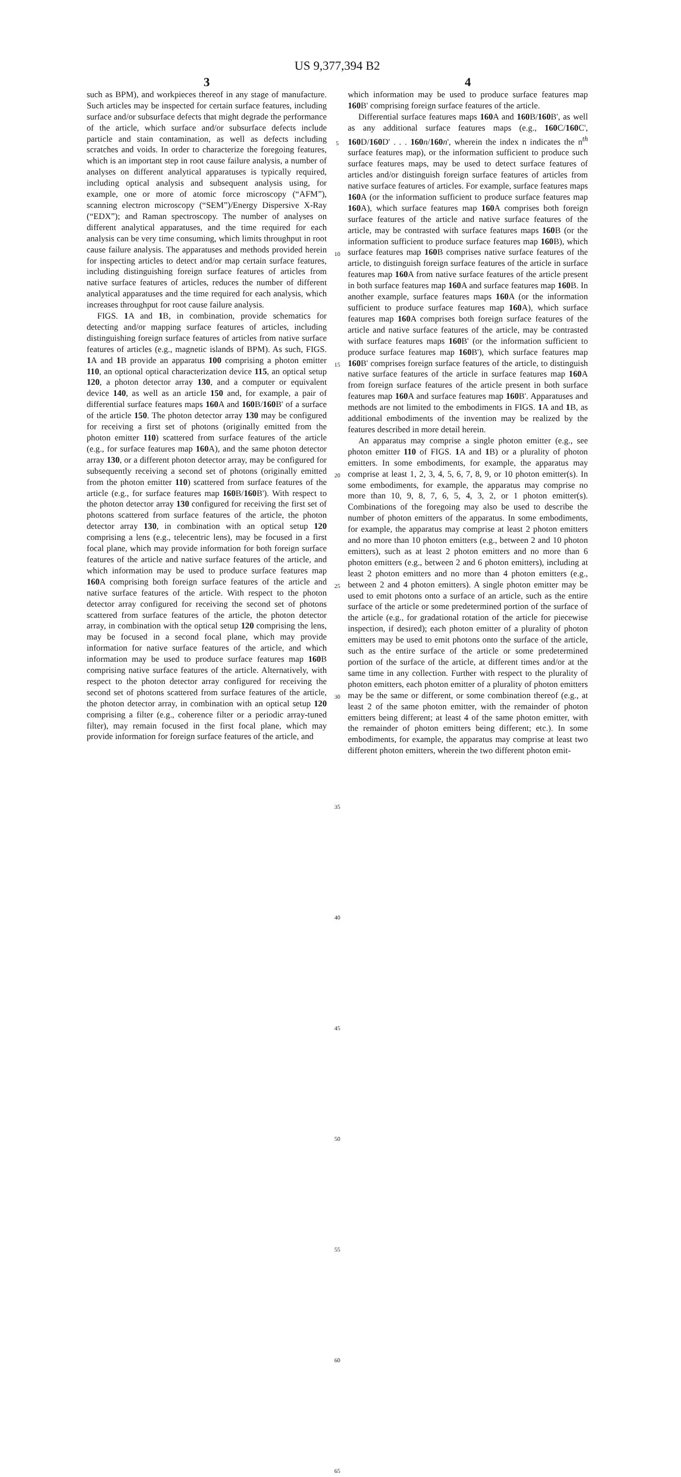US 9,377,394 B2
3
such as BPM), and workpieces thereof in any stage of manufacture. Such articles may be inspected for certain surface features, including surface and/or subsurface defects that might degrade the performance of the article, which surface and/or subsurface defects include particle and stain contamination, as well as defects including scratches and voids. In order to characterize the foregoing features, which is an important step in root cause failure analysis, a number of analyses on different analytical apparatuses is typically required, including optical analysis and subsequent analysis using, for example, one or more of atomic force microscopy (“AFM”), scanning electron microscopy (“SEM”)/Energy Dispersive X-Ray (“EDX”); and Raman spectroscopy. The number of analyses on different analytical apparatuses, and the time required for each analysis can be very time consuming, which limits throughput in root cause failure analysis. The apparatuses and methods provided herein for inspecting articles to detect and/or map certain surface features, including distinguishing foreign surface features of articles from native surface features of articles, reduces the number of different analytical apparatuses and the time required for each analysis, which increases throughput for root cause failure analysis.
FIGS. 1 A and 1 B, in combination, provide schematics for detecting and/or mapping surface features of articles, including distinguishing foreign surface features of articles from native surface features of articles (e.g., magnetic islands of BPM). As such, FIGS. 1 A and 1 B provide an apparatus 100 comprising a photon emitter 110, an optional optical characterization device 115, an optical setup 120, a photon detector array 130, and a computer or equivalent device 140, as well as an article 150 and, for example, a pair of differential surface features maps 160 A and 160 B/160 B' of a surface of the article 150. The photon detector array 130 may be configured for receiving a first set of photons (originally emitted from the photon emitter 110) scattered from surface features of the article (e.g., for surface features map 160 A), and the same photon detector array 130, or a different photon detector array, may be configured for subsequently receiving a second set of photons (originally emitted from the photon emitter 110) scattered from surface features of the article (e.g., for surface features map 160 B/160 B'). With respect to the photon detector array 130 configured for receiving the first set of photons scattered from surface features of the article, the photon detector array 130, in combination with an optical setup 120 comprising a lens (e.g., telecentric lens), may be focused in a first focal plane, which may provide information for both foreign surface features of the article and native surface features of the article, and which information may be used to produce surface features map 160 A comprising both foreign surface features of the article and native surface features of the article. With respect to the photon detector array configured for receiving the second set of photons scattered from surface features of the article, the photon detector array, in combination with the optical setup 120 comprising the lens, may be focused in a second focal plane, which may provide information for native surface features of the article, and which information may be used to produce surface features map 160 B comprising native surface features of the article. Alternatively, with respect to the photon detector array configured for receiving the second set of photons scattered from surface features of the article, the photon detector array, in combination with an optical setup 120 comprising a filter (e.g., coherence filter or a periodic array-tuned filter), may remain focused in the first focal plane, which may provide information for foreign surface features of the article, and
5
10
15
20
25
30
35
40
45
50
55
60
65
4
which information may be used to produce surface features map 160 B' comprising foreign surface features of the article.
Differential surface features maps 160 A and 160 B/160 B', as well as any additional surface features maps (e.g., 160 C/160 C', 160 D/160 D' . . . 160 n/160 n', wherein the index n indicates the n<sup>th</sup> surface features map), or the information sufficient to produce such surface features maps, may be used to detect surface features of articles and/or distinguish foreign surface features of articles from native surface features of articles. For example, surface features maps 160 A (or the information sufficient to produce surface features map 160 A), which surface features map 160 A comprises both foreign surface features of the article and native surface features of the article, may be contrasted with surface features maps 160 B (or the information sufficient to produce surface features map 160 B), which surface features map 160 B comprises native surface features of the article, to distinguish foreign surface features of the article in surface features map 160 A from native surface features of the article present in both surface features map 160 A and surface features map 160 B. In another example, surface features maps 160 A (or the information sufficient to produce surface features map 160 A), which surface features map 160 A comprises both foreign surface features of the article and native surface features of the article, may be contrasted with surface features maps 160 B' (or the information sufficient to produce surface features map 160 B'), which surface features map 160 B' comprises foreign surface features of the article, to distinguish native surface features of the article in surface features map 160 A from foreign surface features of the article present in both surface features map 160 A and surface features map 160 B'. Apparatuses and methods are not limited to the embodiments in FIGS. 1 A and 1 B, as additional embodiments of the invention may be realized by the features described in more detail herein.
An apparatus may comprise a single photon emitter (e.g., see photon emitter 110 of FIGS. 1 A and 1 B) or a plurality of photon emitters. In some embodiments, for example, the apparatus may comprise at least 1, 2, 3, 4, 5, 6, 7, 8, 9, or 10 photon emitter(s). In some embodiments, for example, the apparatus may comprise no more than 10, 9, 8, 7, 6, 5, 4, 3, 2, or 1 photon emitter(s). Combinations of the foregoing may also be used to describe the number of photon emitters of the apparatus. In some embodiments, for example, the apparatus may comprise at least 2 photon emitters and no more than 10 photon emitters (e.g., between 2 and 10 photon emitters), such as at least 2 photon emitters and no more than 6 photon emitters (e.g., between 2 and 6 photon emitters), including at least 2 photon emitters and no more than 4 photon emitters (e.g., between 2 and 4 photon emitters). A single photon emitter may be used to emit photons onto a surface of an article, such as the entire surface of the article or some predetermined portion of the surface of the article (e.g., for gradational rotation of the article for piecewise inspection, if desired); each photon emitter of a plurality of photon emitters may be used to emit photons onto the surface of the article, such as the entire surface of the article or some predetermined portion of the surface of the article, at different times and/or at the same time in any collection. Further with respect to the plurality of photon emitters, each photon emitter of a plurality of photon emitters may be the same or different, or some combination thereof (e.g., at least 2 of the same photon emitter, with the remainder of photon emitters being different; at least 4 of the same photon emitter, with the remainder of photon emitters being different; etc.). In some embodiments, for example, the apparatus may comprise at least two different photon emitters, wherein the two different photon emit-